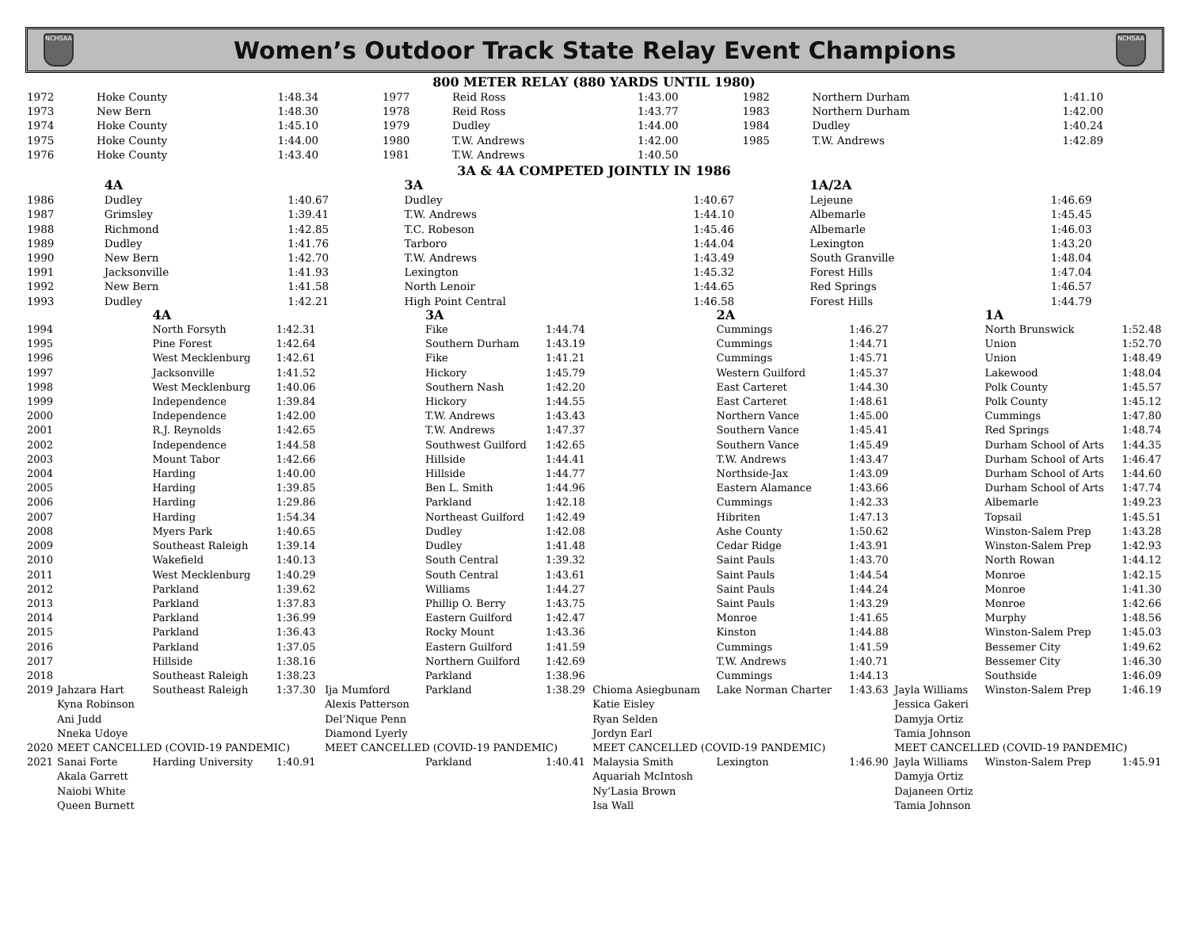NCHSAA
Women’s Outdoor Track State Relay Event Champions
NCHSAA
800 METER RELAY (880 YARDS UNTIL 1980)
| 1972 | Hoke County | 1:48.34 | 1977 | Reid Ross | 1:43.00 | 1982 | Northern Durham | 1:41.10 |
| 1973 | New Bern | 1:48.30 | 1978 | Reid Ross | 1:43.77 | 1983 | Northern Durham | 1:42.00 |
| 1974 | Hoke County | 1:45.10 | 1979 | Dudley | 1:44.00 | 1984 | Dudley | 1:40.24 |
| 1975 | Hoke County | 1:44.00 | 1980 | T.W. Andrews | 1:42.00 | 1985 | T.W. Andrews | 1:42.89 |
| 1976 | Hoke County | 1:43.40 | 1981 | T.W. Andrews | 1:40.50 | | | |
3A & 4A COMPETED JOINTLY IN 1986
| | 4A | | 3A | | 1A/2A | |
| --- | --- | --- | --- | --- | --- | --- |
| 1986 | Dudley | 1:40.67 | Dudley | 1:40.67 | Lejeune | 1:46.69 |
| 1987 | Grimsley | 1:39.41 | T.W. Andrews | 1:44.10 | Albemarle | 1:45.45 |
| 1988 | Richmond | 1:42.85 | T.C. Robeson | 1:45.46 | Albemarle | 1:46.03 |
| 1989 | Dudley | 1:41.76 | Tarboro | 1:44.04 | Lexington | 1:43.20 |
| 1990 | New Bern | 1:42.70 | T.W. Andrews | 1:43.49 | South Granville | 1:48.04 |
| 1991 | Jacksonville | 1:41.93 | Lexington | 1:45.32 | Forest Hills | 1:47.04 |
| 1992 | New Bern | 1:41.58 | North Lenoir | 1:44.65 | Red Springs | 1:46.57 |
| 1993 | Dudley | 1:42.21 | High Point Central | 1:46.58 | Forest Hills | 1:44.79 |
| | | 4A | | | 3A | | | 2A | | | 1A | |
| --- | --- | --- | --- | --- | --- | --- | --- | --- | --- | --- | --- | --- |
| 1994 | | North Forsyth | 1:42.31 | | Fike | 1:44.74 | | Cummings | 1:46.27 | | North Brunswick | 1:52.48 |
| 1995 | | Pine Forest | 1:42.64 | | Southern Durham | 1:43.19 | | Cummings | 1:44.71 | | Union | 1:52.70 |
| 1996 | | West Mecklenburg | 1:42.61 | | Fike | 1:41.21 | | Cummings | 1:45.71 | | Union | 1:48.49 |
| 1997 | | Jacksonville | 1:41.52 | | Hickory | 1:45.79 | | Western Guilford | 1:45.37 | | Lakewood | 1:48.04 |
| 1998 | | West Mecklenburg | 1:40.06 | | Southern Nash | 1:42.20 | | East Carteret | 1:44.30 | | Polk County | 1:45.57 |
| 1999 | | Independence | 1:39.84 | | Hickory | 1:44.55 | | East Carteret | 1:48.61 | | Polk County | 1:45.12 |
| 2000 | | Independence | 1:42.00 | | T.W. Andrews | 1:43.43 | | Northern Vance | 1:45.00 | | Cummings | 1:47.80 |
| 2001 | | R.J. Reynolds | 1:42.65 | | T.W. Andrews | 1:47.37 | | Southern Vance | 1:45.41 | | Red Springs | 1:48.74 |
| 2002 | | Independence | 1:44.58 | | Southwest Guilford | 1:42.65 | | Southern Vance | 1:45.49 | | Durham School of Arts | 1:44.35 |
| 2003 | | Mount Tabor | 1:42.66 | | Hillside | 1:44.41 | | T.W. Andrews | 1:43.47 | | Durham School of Arts | 1:46.47 |
| 2004 | | Harding | 1:40.00 | | Hillside | 1:44.77 | | Northside-Jax | 1:43.09 | | Durham School of Arts | 1:44.60 |
| 2005 | | Harding | 1:39.85 | | Ben L. Smith | 1:44.96 | | Eastern Alamance | 1:43.66 | | Durham School of Arts | 1:47.74 |
| 2006 | | Harding | 1:29.86 | | Parkland | 1:42.18 | | Cummings | 1:42.33 | | Albemarle | 1:49.23 |
| 2007 | | Harding | 1:54.34 | | Northeast Guilford | 1:42.49 | | Hibriten | 1:47.13 | | Topsail | 1:45.51 |
| 2008 | | Myers Park | 1:40.65 | | Dudley | 1:42.08 | | Ashe County | 1:50.62 | | Winston-Salem Prep | 1:43.28 |
| 2009 | | Southeast Raleigh | 1:39.14 | | Dudley | 1:41.48 | | Cedar Ridge | 1:43.91 | | Winston-Salem Prep | 1:42.93 |
| 2010 | | Wakefield | 1:40.13 | | South Central | 1:39.32 | | Saint Pauls | 1:43.70 | | North Rowan | 1:44.12 |
| 2011 | | West Mecklenburg | 1:40.29 | | South Central | 1:43.61 | | Saint Pauls | 1:44.54 | | Monroe | 1:42.15 |
| 2012 | | Parkland | 1:39.62 | | Williams | 1:44.27 | | Saint Pauls | 1:44.24 | | Monroe | 1:41.30 |
| 2013 | | Parkland | 1:37.83 | | Phillip O. Berry | 1:43.75 | | Saint Pauls | 1:43.29 | | Monroe | 1:42.66 |
| 2014 | | Parkland | 1:36.99 | | Eastern Guilford | 1:42.47 | | Monroe | 1:41.65 | | Murphy | 1:48.56 |
| 2015 | | Parkland | 1:36.43 | | Rocky Mount | 1:43.36 | | Kinston | 1:44.88 | | Winston-Salem Prep | 1:45.03 |
| 2016 | | Parkland | 1:37.05 | | Eastern Guilford | 1:41.59 | | Cummings | 1:41.59 | | Bessemer City | 1:49.62 |
| 2017 | | Hillside | 1:38.16 | | Northern Guilford | 1:42.69 | | T.W. Andrews | 1:40.71 | | Bessemer City | 1:46.30 |
| 2018 | | Southeast Raleigh | 1:38.23 | | Parkland | 1:38.96 | | Cummings | 1:44.13 | | Southside | 1:46.09 |
| 2019 | Jahzara Hart | Southeast Raleigh | 1:37.30 | Ija Mumford | Parkland | 1:38.29 | Chioma Asiegbunam | Lake Norman Charter | 1:43.63 | Jayla Williams | Winston-Salem Prep | 1:46.19 |
| | Kyna Robinson | | | Alexis Patterson | | | Katie Eisley | | | Jessica Gakeri | | |
| | Ani Judd | | | Del’Nique Penn | | | Ryan Selden | | | Damyja Ortiz | | |
| | Nneka Udoye | | | Diamond Lyerly | | | Jordyn Earl | | | Tamia Johnson | | |
| 2020 | MEET CANCELLED (COVID-19 PANDEMIC) | | | MEET CANCELLED (COVID-19 PANDEMIC) | | | MEET CANCELLED (COVID-19 PANDEMIC) | | | MEET CANCELLED (COVID-19 PANDEMIC) | | |
| 2021 | Sanai Forte | Harding University | 1:40.91 | | Parkland | 1:40.41 | Malaysia Smith | Lexington | 1:46.90 | Jayla Williams | Winston-Salem Prep | 1:45.91 |
| | Akala Garrett | | | | | | Aquariah McIntosh | | | Damyja Ortiz | | |
| | Naiobi White | | | | | | Ny’Lasia Brown | | | Dajaneen Ortiz | | |
| | Queen Burnett | | | | | | Isa Wall | | | Tamia Johnson | | |